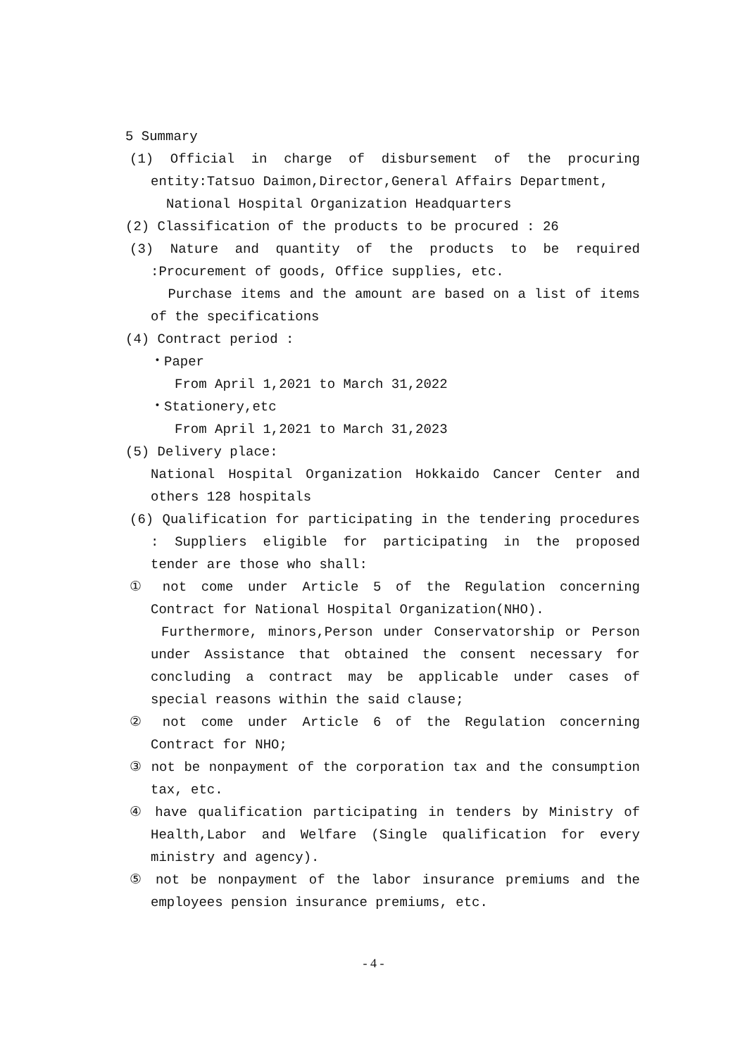5 Summary
(1) Official in charge of disbursement of the procuring entity:Tatsuo Daimon,Director,General Affairs Department,
National Hospital Organization Headquarters
(2) Classification of the products to be procured : 26
(3) Nature and quantity of the products to be required :Procurement of goods, Office supplies, etc.
Purchase items and the amount are based on a list of items of the specifications
(4) Contract period :
・Paper
From April 1,2021 to March 31,2022
・Stationery,etc
From April 1,2021 to March 31,2023
(5) Delivery place:
National Hospital Organization Hokkaido Cancer Center and others 128 hospitals
(6) Qualification for participating in the tendering procedures : Suppliers eligible for participating in the proposed tender are those who shall:
① not come under Article 5 of the Regulation concerning Contract for National Hospital Organization(NHO).
Furthermore, minors,Person under Conservatorship or Person under Assistance that obtained the consent necessary for concluding a contract may be applicable under cases of special reasons within the said clause;
② not come under Article 6 of the Regulation concerning Contract for NHO;
③ not be nonpayment of the corporation tax and the consumption tax, etc.
④ have qualification participating in tenders by Ministry of Health,Labor and Welfare (Single qualification for every ministry and agency).
⑤ not be nonpayment of the labor insurance premiums and the employees pension insurance premiums, etc.
- 4 -